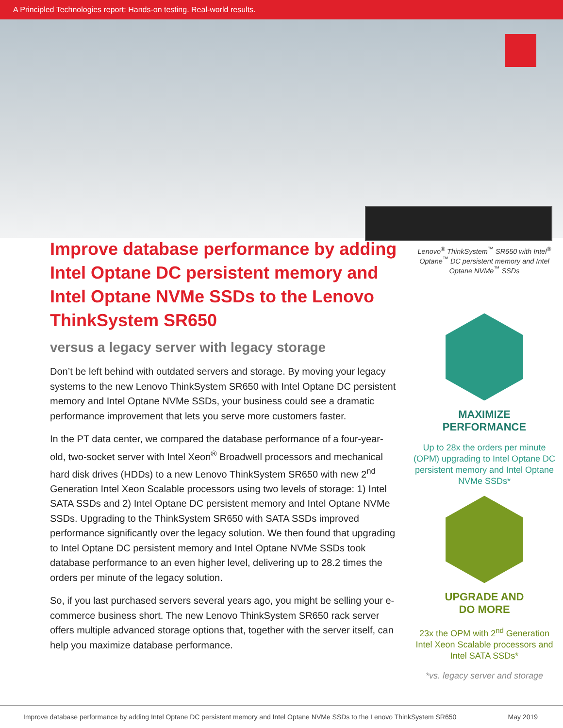A Principled Technologies report: Hands-on testing. Real-world results.
Improve database performance by adding Intel Optane DC persistent memory and Intel Optane NVMe SSDs to the Lenovo ThinkSystem SR650
versus a legacy server with legacy storage
Don’t be left behind with outdated servers and storage. By moving your legacy systems to the new Lenovo ThinkSystem SR650 with Intel Optane DC persistent memory and Intel Optane NVMe SSDs, your business could see a dramatic performance improvement that lets you serve more customers faster.
In the PT data center, we compared the database performance of a four-year-old, two-socket server with Intel Xeon<sup>®</sup> Broadwell processors and mechanical hard disk drives (HDDs) to a new Lenovo ThinkSystem SR650 with new 2<sup>nd</sup> Generation Intel Xeon Scalable processors using two levels of storage: 1) Intel SATA SSDs and 2) Intel Optane DC persistent memory and Intel Optane NVMe SSDs. Upgrading to the ThinkSystem SR650 with SATA SSDs improved performance significantly over the legacy solution. We then found that upgrading to Intel Optane DC persistent memory and Intel Optane NVMe SSDs took database performance to an even higher level, delivering up to 28.2 times the orders per minute of the legacy solution.
So, if you last purchased servers several years ago, you might be selling your e-commerce business short. The new Lenovo ThinkSystem SR650 rack server offers multiple advanced storage options that, together with the server itself, can help you maximize database performance.
Lenovo<sup>®</sup> ThinkSystem<sup>™</sup> SR650 with Intel<sup>®</sup> Optane<sup>™</sup> DC persistent memory and Intel Optane NVMe<sup>™</sup> SSDs
MAXIMIZE
PERFORMANCE
Up to 28x the orders per minute (OPM) upgrading to Intel Optane DC persistent memory and Intel Optane NVMe SSDs*
UPGRADE AND
DO MORE
23x the OPM with 2<sup>nd</sup> Generation Intel Xeon Scalable processors and Intel SATA SSDs*
*vs. legacy server and storage
Improve database performance by adding Intel Optane DC persistent memory and Intel Optane NVMe SSDs to the Lenovo ThinkSystem SR650 May 2019